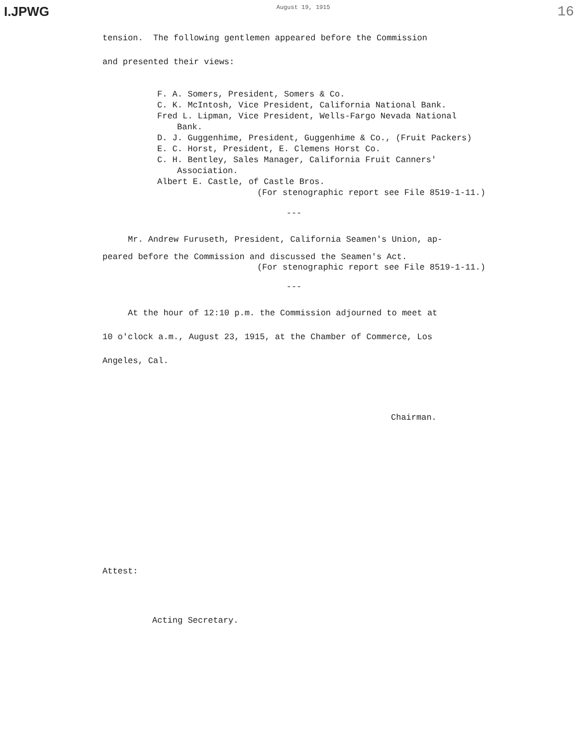I.JPWG
August 19, 1915
16
tension. The following gentlemen appeared before the Commission
and presented their views:
F. A. Somers, President, Somers & Co.
C. K. McIntosh, Vice President, California National Bank.
Fred L. Lipman, Vice President, Wells-Fargo Nevada National Bank.
D. J. Guggenhime, President, Guggenhime & Co., (Fruit Packers)
E. C. Horst, President, E. Clemens Horst Co.
C. H. Bentley, Sales Manager, California Fruit Canners' Association.
Albert E. Castle, of Castle Bros.
(For stenographic report see File 8519-1-11.)
---
Mr. Andrew Furuseth, President, California Seamen's Union, ap-
peared before the Commission and discussed the Seamen's Act.
(For stenographic report see File 8519-1-11.)
---
At the hour of 12:10 p.m. the Commission adjourned to meet at
10 o'clock a.m., August 23, 1915, at the Chamber of Commerce, Los
Angeles, Cal.
Chairman.
Attest:
Acting Secretary.